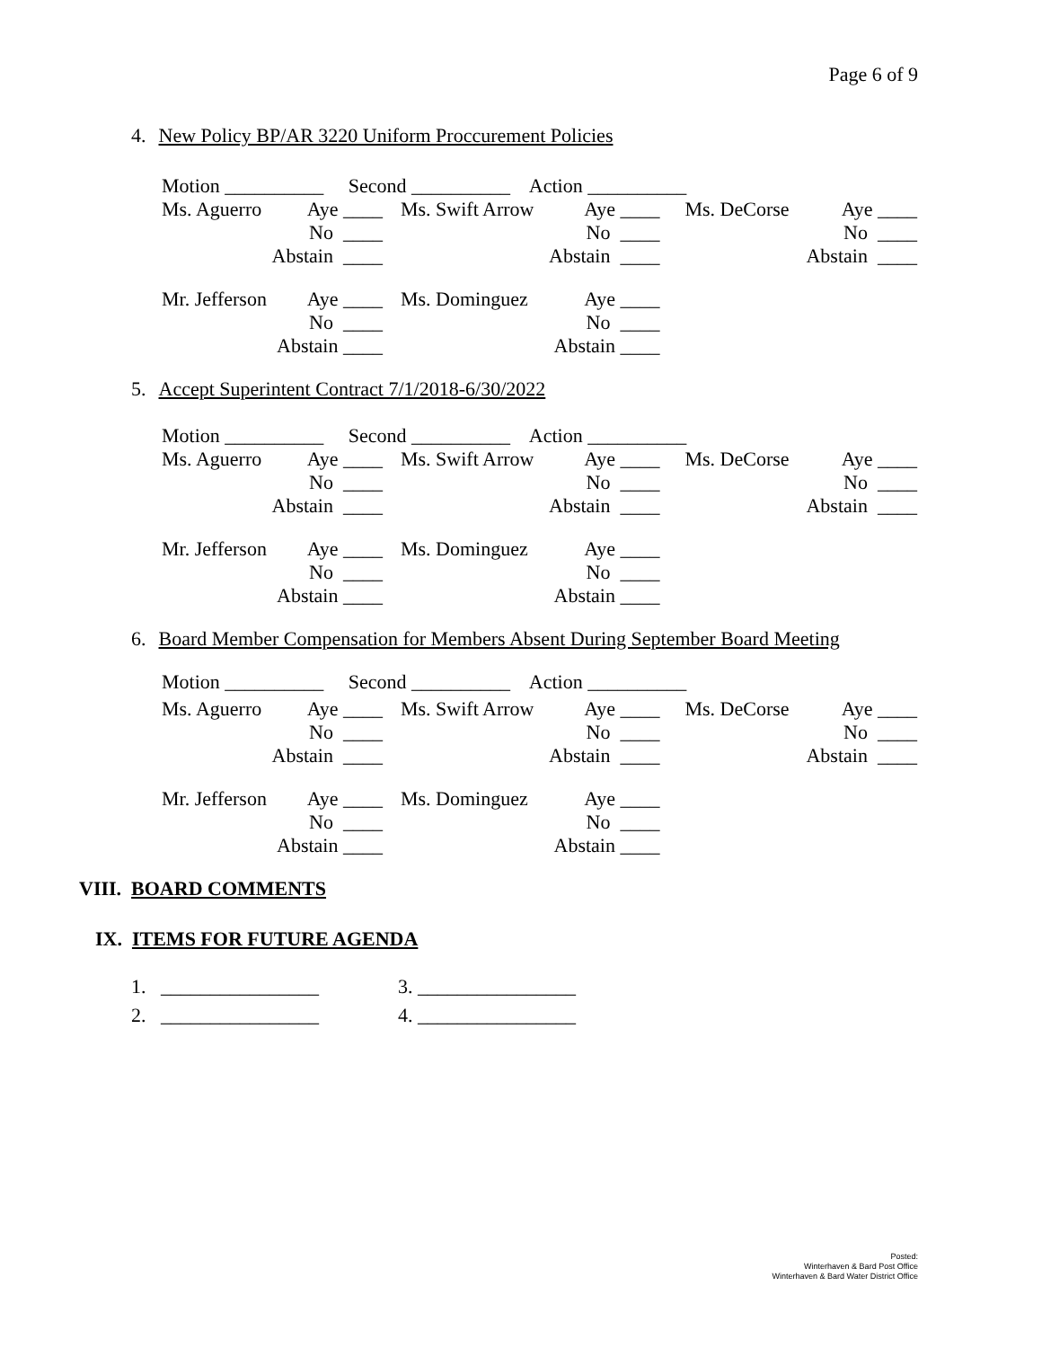Page 6 of 9
4. New Policy BP/AR 3220 Uniform Proccurement Policies
| Motion __________ Second __________ Action __________ |
| Ms. Aguerro | Aye ____ | Ms. Swift Arrow | Aye ____ | Ms. DeCorse | Aye ____ |
| | No ____ | | No ____ | | No ____ |
| | Abstain ____ | | Abstain ____ | | Abstain ____ |
| Mr. Jefferson | Aye ____ | Ms. Dominguez | Aye ____ | | |
| | No ____ | | No ____ | | |
| | Abstain ____ | | Abstain ____ | | |
5. Accept Superintent Contract 7/1/2018-6/30/2022
| Motion __________ Second __________ Action __________ |
| Ms. Aguerro | Aye ____ | Ms. Swift Arrow | Aye ____ | Ms. DeCorse | Aye ____ |
| | No ____ | | No ____ | | No ____ |
| | Abstain ____ | | Abstain ____ | | Abstain ____ |
| Mr. Jefferson | Aye ____ | Ms. Dominguez | Aye ____ | | |
| | No ____ | | No ____ | | |
| | Abstain ____ | | Abstain ____ | | |
6. Board Member Compensation for Members Absent During September Board Meeting
| Motion __________ Second __________ Action __________ |
| Ms. Aguerro | Aye ____ | Ms. Swift Arrow | Aye ____ | Ms. DeCorse | Aye ____ |
| | No ____ | | No ____ | | No ____ |
| | Abstain ____ | | Abstain ____ | | Abstain ____ |
| Mr. Jefferson | Aye ____ | Ms. Dominguez | Aye ____ | | |
| | No ____ | | No ____ | | |
| | Abstain ____ | | Abstain ____ | | |
VIII. BOARD COMMENTS
IX. ITEMS FOR FUTURE AGENDA
1. ________________ 3. ________________
2. ________________ 4. ________________
Posted:
Winterhaven & Bard Post Office
Winterhaven & Bard Water District Office